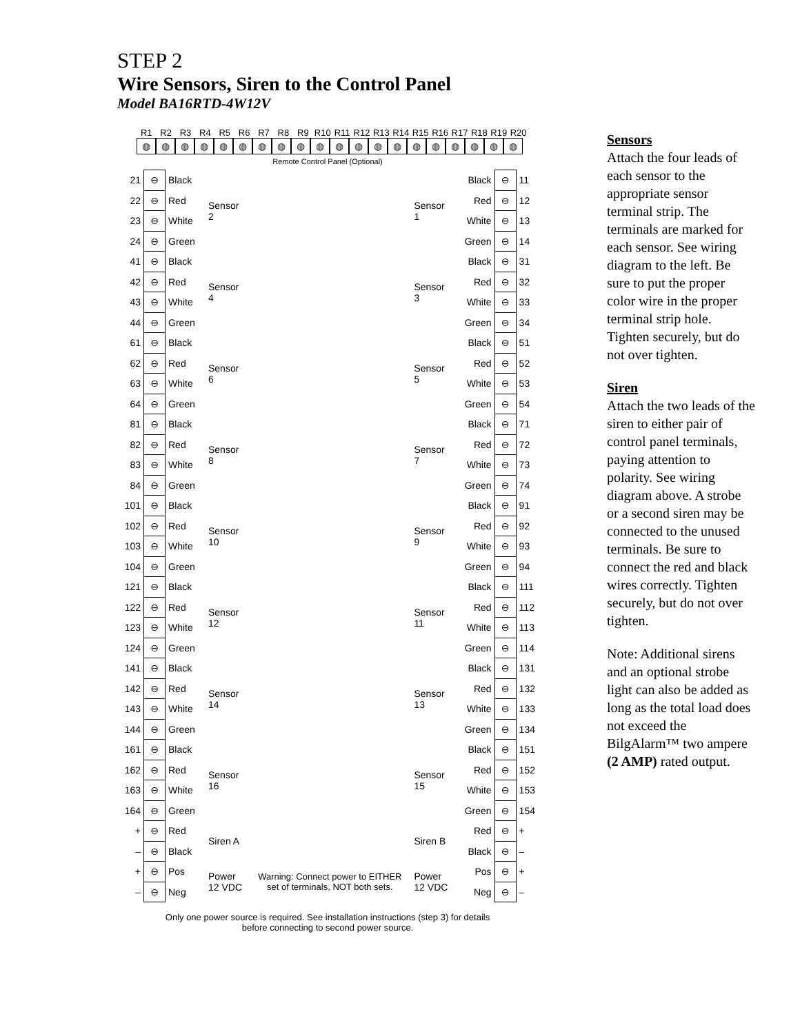STEP 2
Wire Sensors, Siren to the Control Panel
Model BA16RTD-4W12V
R1 R2 R3 R4 R5 R6 R7 R8 R9 R10 R11 R12 R13 R14 R15 R16 R17 R18 R19 R20
◍ ◍ ◍ ◍ ◍ ◍ ◍ ◍ ◍ ◍ ◍ ◍ ◍ ◍ ◍ ◍ ◍ ◍ ◍ ◍
Remote Control Panel (Optional)
| 21 | ⊖ | Black | Sensor 2 | | Sensor 1 | Black | ⊖ | 11 |
| 22 | ⊖ | Red | | | | Red | ⊖ | 12 |
| 23 | ⊖ | White | | | | White | ⊖ | 13 |
| 24 | ⊖ | Green | | | | Green | ⊖ | 14 |
| 41 | ⊖ | Black | Sensor 4 | | Sensor 3 | Black | ⊖ | 31 |
| 42 | ⊖ | Red | | | | Red | ⊖ | 32 |
| 43 | ⊖ | White | | | | White | ⊖ | 33 |
| 44 | ⊖ | Green | | | | Green | ⊖ | 34 |
| 61 | ⊖ | Black | Sensor 6 | | Sensor 5 | Black | ⊖ | 51 |
| 62 | ⊖ | Red | | | | Red | ⊖ | 52 |
| 63 | ⊖ | White | | | | White | ⊖ | 53 |
| 64 | ⊖ | Green | | | | Green | ⊖ | 54 |
| 81 | ⊖ | Black | Sensor 8 | | Sensor 7 | Black | ⊖ | 71 |
| 82 | ⊖ | Red | | | | Red | ⊖ | 72 |
| 83 | ⊖ | White | | | | White | ⊖ | 73 |
| 84 | ⊖ | Green | | | | Green | ⊖ | 74 |
| 101 | ⊖ | Black | Sensor 10 | | Sensor 9 | Black | ⊖ | 91 |
| 102 | ⊖ | Red | | | | Red | ⊖ | 92 |
| 103 | ⊖ | White | | | | White | ⊖ | 93 |
| 104 | ⊖ | Green | | | | Green | ⊖ | 94 |
| 121 | ⊖ | Black | Sensor 12 | | Sensor 11 | Black | ⊖ | 111 |
| 122 | ⊖ | Red | | | | Red | ⊖ | 112 |
| 123 | ⊖ | White | | | | White | ⊖ | 113 |
| 124 | ⊖ | Green | | | | Green | ⊖ | 114 |
| 141 | ⊖ | Black | Sensor 14 | | Sensor 13 | Black | ⊖ | 131 |
| 142 | ⊖ | Red | | | | Red | ⊖ | 132 |
| 143 | ⊖ | White | | | | White | ⊖ | 133 |
| 144 | ⊖ | Green | | | | Green | ⊖ | 134 |
| 161 | ⊖ | Black | Sensor 16 | | Sensor 15 | Black | ⊖ | 151 |
| 162 | ⊖ | Red | | | | Red | ⊖ | 152 |
| 163 | ⊖ | White | | | | White | ⊖ | 153 |
| 164 | ⊖ | Green | | | | Green | ⊖ | 154 |
| + | ⊖ | Red | Siren A | | Siren B | Red | ⊖ | + |
| – | ⊖ | Black | | | | Black | ⊖ | – |
| + | ⊖ | Pos | Power 12 VDC | Warning: Connect power to EITHER set of terminals, NOT both sets. | Power 12 VDC | Pos | ⊖ | + |
| – | ⊖ | Neg | | | | Neg | ⊖ | – |
Only one power source is required. See installation instructions (step 3) for details
before connecting to second power source.
Sensors
Attach the four leads of each sensor to the appropriate sensor terminal strip. The terminals are marked for each sensor. See wiring diagram to the left. Be sure to put the proper color wire in the proper terminal strip hole. Tighten securely, but do not over tighten.
Siren
Attach the two leads of the siren to either pair of control panel terminals, paying attention to polarity. See wiring diagram above. A strobe or a second siren may be connected to the unused terminals. Be sure to connect the red and black wires correctly. Tighten securely, but do not over tighten.
Note: Additional sirens and an optional strobe light can also be added as long as the total load does not exceed the BilgAlarm™ two ampere (2 AMP) rated output.